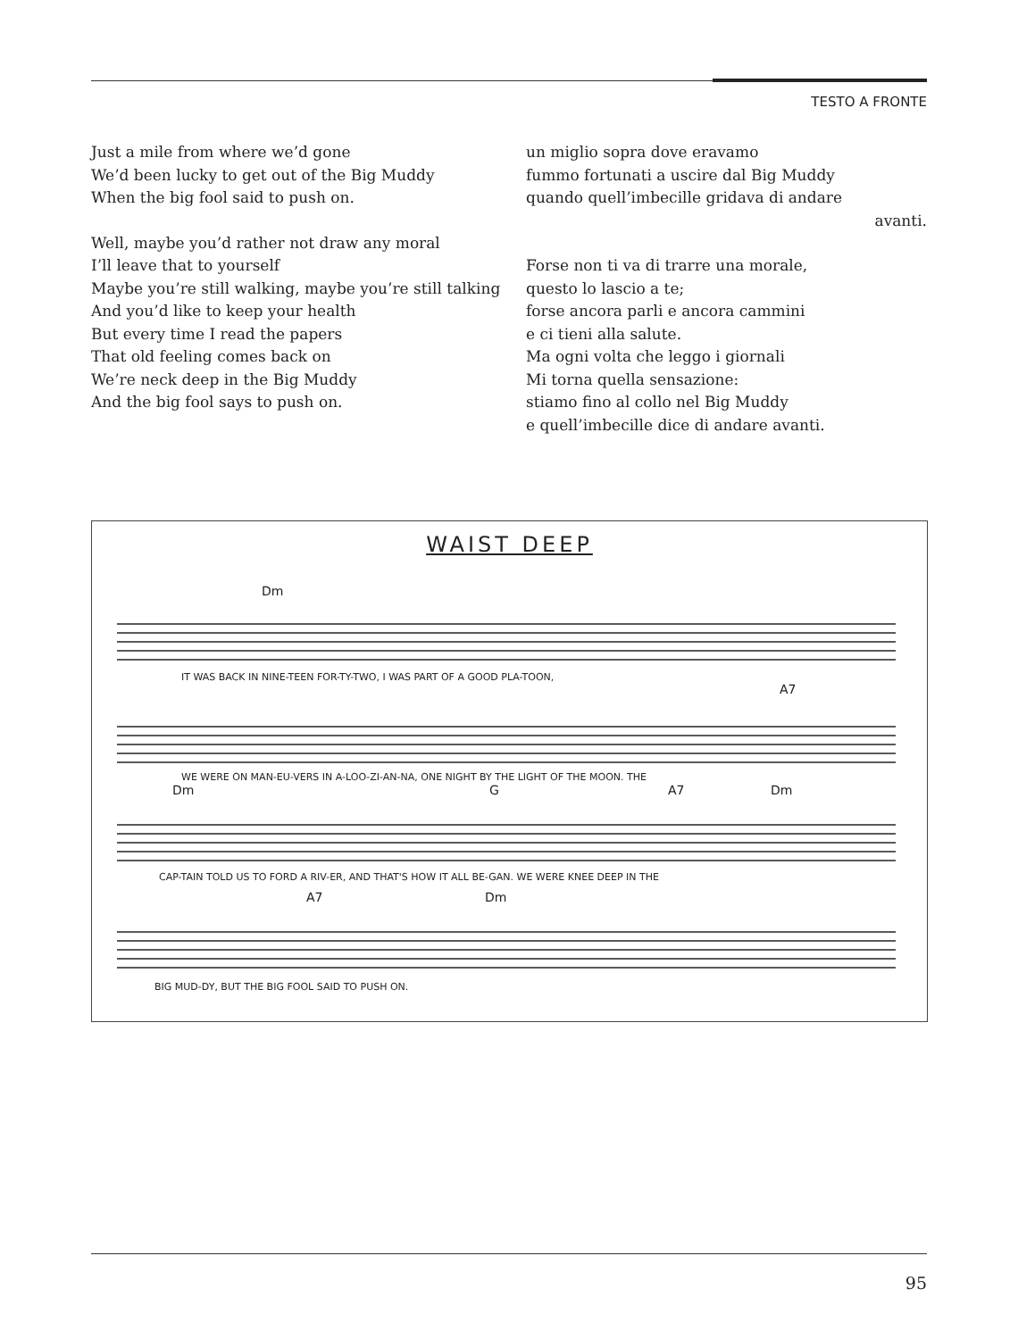TESTO A FRONTE
Just a mile from where we’d gone
We’d been lucky to get out of the Big Muddy
When the big fool said to push on.
Well, maybe you’d rather not draw any moral
I’ll leave that to yourself
Maybe you’re still walking, maybe you’re still talking
And you’d like to keep your health
But every time I read the papers
That old feeling comes back on
We’re neck deep in the Big Muddy
And the big fool says to push on.
un miglio sopra dove eravamo
fummo fortunati a uscire dal Big Muddy
quando quell’imbecille gridava di andare
avanti.
Forse non ti va di trarre una morale,
questo lo lascio a te;
forse ancora parli e ancora cammini
e ci tieni alla salute.
Ma ogni volta che leggo i giornali
Mi torna quella sensazione:
stiamo fino al collo nel Big Muddy
e quell’imbecille dice di andare avanti.
WAIST DEEP
Dm
IT WAS BACK IN NINE-TEEN FOR-TY-TWO, I WAS PART OF A GOOD PLA-TOON,
A7
WE WERE ON MAN-EU-VERS IN A-LOO-ZI-AN-NA, ONE NIGHT BY THE LIGHT OF THE MOON. THE
Dm G A7 Dm
CAP-TAIN TOLD US TO FORD A RIV-ER, AND THAT'S HOW IT ALL BE-GAN. WE WERE KNEE DEEP IN THE
A7 Dm
BIG MUD-DY, BUT THE BIG FOOL SAID TO PUSH ON.
95